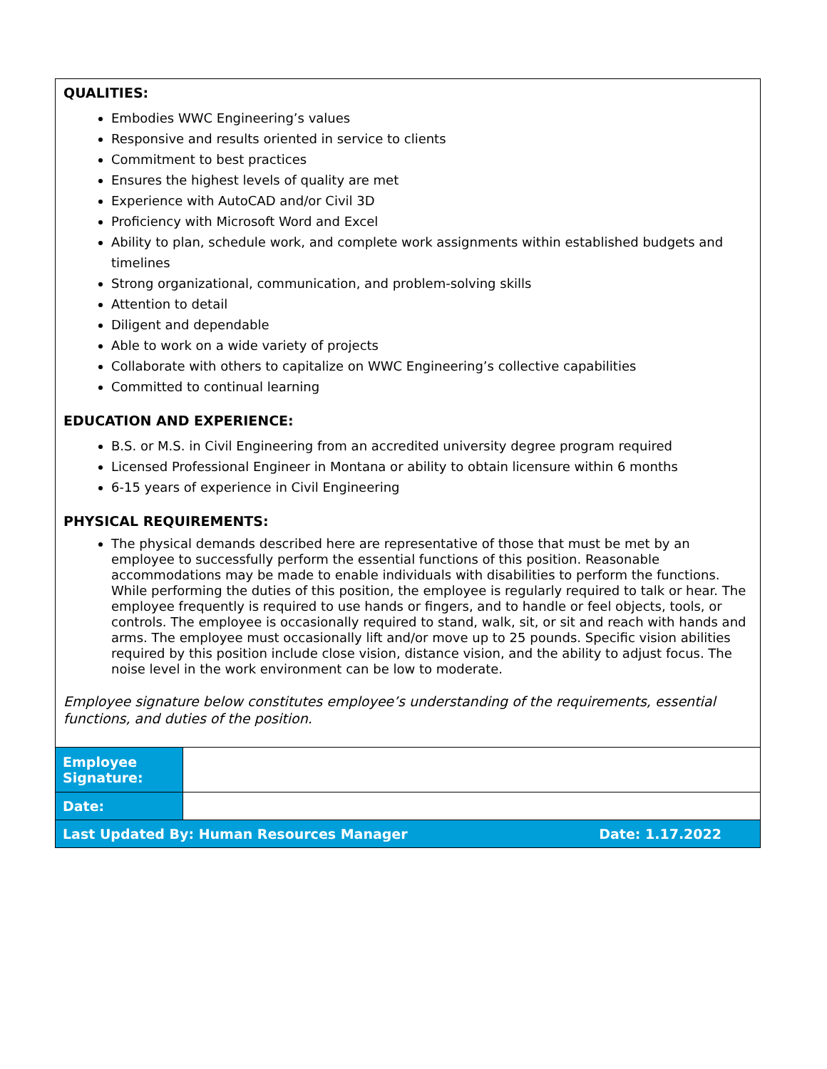QUALITIES:
Embodies WWC Engineering’s values
Responsive and results oriented in service to clients
Commitment to best practices
Ensures the highest levels of quality are met
Experience with AutoCAD and/or Civil 3D
Proficiency with Microsoft Word and Excel
Ability to plan, schedule work, and complete work assignments within established budgets and timelines
Strong organizational, communication, and problem-solving skills
Attention to detail
Diligent and dependable
Able to work on a wide variety of projects
Collaborate with others to capitalize on WWC Engineering’s collective capabilities
Committed to continual learning
EDUCATION AND EXPERIENCE:
B.S. or M.S. in Civil Engineering from an accredited university degree program required
Licensed Professional Engineer in Montana or ability to obtain licensure within 6 months
6-15 years of experience in Civil Engineering
PHYSICAL REQUIREMENTS:
The physical demands described here are representative of those that must be met by an employee to successfully perform the essential functions of this position. Reasonable accommodations may be made to enable individuals with disabilities to perform the functions. While performing the duties of this position, the employee is regularly required to talk or hear. The employee frequently is required to use hands or fingers, and to handle or feel objects, tools, or controls. The employee is occasionally required to stand, walk, sit, or sit and reach with hands and arms. The employee must occasionally lift and/or move up to 25 pounds. Specific vision abilities required by this position include close vision, distance vision, and the ability to adjust focus. The noise level in the work environment can be low to moderate.
Employee signature below constitutes employee’s understanding of the requirements, essential functions, and duties of the position.
| Employee Signature: | |
| Date: | |
| Last Updated By: Human Resources Manager Date: 1.17.2022 | |